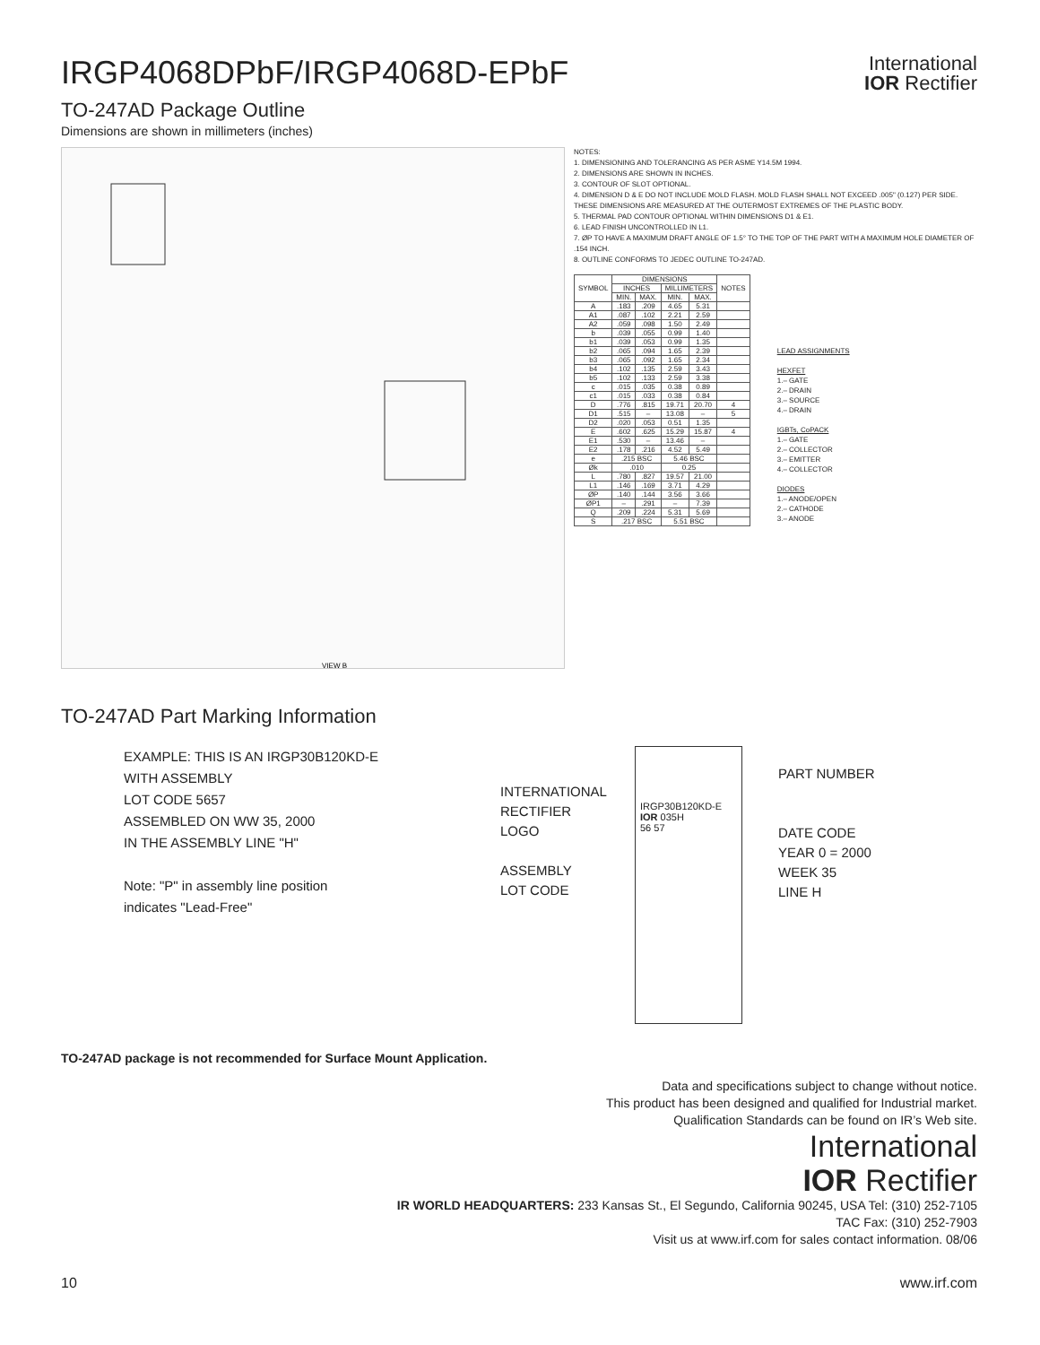International
IOR Rectifier
IRGP4068DPbF/IRGP4068D-EPbF
TO-247AD Package Outline
Dimensions are shown in millimeters (inches)
VIEW B
NOTES:
1. DIMENSIONING AND TOLERANCING AS PER ASME Y14.5M 1994.
2. DIMENSIONS ARE SHOWN IN INCHES.
3. CONTOUR OF SLOT OPTIONAL.
4. DIMENSION D & E DO NOT INCLUDE MOLD FLASH. MOLD FLASH SHALL NOT EXCEED .005" (0.127) PER SIDE. THESE DIMENSIONS ARE MEASURED AT THE OUTERMOST EXTREMES OF THE PLASTIC BODY.
5. THERMAL PAD CONTOUR OPTIONAL WITHIN DIMENSIONS D1 & E1.
6. LEAD FINISH UNCONTROLLED IN L1.
7. ØP TO HAVE A MAXIMUM DRAFT ANGLE OF 1.5° TO THE TOP OF THE PART WITH A MAXIMUM HOLE DIAMETER OF .154 INCH.
8. OUTLINE CONFORMS TO JEDEC OUTLINE TO-247AD.
| SYMBOL | DIMENSIONS | | | | NOTES |
| --- | --- | --- | --- | --- | --- |
| | INCHES | | MILLIMETERS | | |
| | MIN. | MAX. | MIN. | MAX. | |
| A | .183 | .209 | 4.65 | 5.31 | |
| A1 | .087 | .102 | 2.21 | 2.59 | |
| A2 | .059 | .098 | 1.50 | 2.49 | |
| b | .039 | .055 | 0.99 | 1.40 | |
| b1 | .039 | .053 | 0.99 | 1.35 | |
| b2 | .065 | .094 | 1.65 | 2.39 | |
| b3 | .065 | .092 | 1.65 | 2.34 | |
| b4 | .102 | .135 | 2.59 | 3.43 | |
| b5 | .102 | .133 | 2.59 | 3.38 | |
| c | .015 | .035 | 0.38 | 0.89 | |
| c1 | .015 | .033 | 0.38 | 0.84 | |
| D | .776 | .815 | 19.71 | 20.70 | 4 |
| D1 | .515 | – | 13.08 | – | 5 |
| D2 | .020 | .053 | 0.51 | 1.35 | |
| E | .602 | .625 | 15.29 | 15.87 | 4 |
| E1 | .530 | – | 13.46 | – | |
| E2 | .178 | .216 | 4.52 | 5.49 | |
| e | .215 BSC | | 5.46 BSC | | |
| Øk | .010 | | 0.25 | | |
| L | .780 | .827 | 19.57 | 21.00 | |
| L1 | .146 | .169 | 3.71 | 4.29 | |
| ØP | .140 | .144 | 3.56 | 3.66 | |
| ØP1 | – | .291 | – | 7.39 | |
| Q | .209 | .224 | 5.31 | 5.69 | |
| S | .217 BSC | | 5.51 BSC | | |
LEAD ASSIGNMENTS
HEXFET
1.– GATE
2.– DRAIN
3.– SOURCE
4.– DRAIN
IGBTs, CoPACK
1.– GATE
2.– COLLECTOR
3.– EMITTER
4.– COLLECTOR
DIODES
1.– ANODE/OPEN
2.– CATHODE
3.– ANODE
TO-247AD Part Marking Information
EXAMPLE: THIS IS AN IRGP30B120KD-E
WITH ASSEMBLY
LOT CODE 5657
ASSEMBLED ON WW 35, 2000
IN THE ASSEMBLY LINE "H"
Note: "P" in assembly line position
indicates "Lead-Free"
INTERNATIONAL
RECTIFIER
LOGO
ASSEMBLY
LOT CODE
IRGP30B120KD-E
IOR 035H
56 57
PART NUMBER
DATE CODE
YEAR 0 = 2000
WEEK 35
LINE H
TO-247AD package is not recommended for Surface Mount Application.
Data and specifications subject to change without notice.
This product has been designed and qualified for Industrial market.
Qualification Standards can be found on IR’s Web site.
International
IOR Rectifier
IR WORLD HEADQUARTERS: 233 Kansas St., El Segundo, California 90245, USA Tel: (310) 252-7105
TAC Fax: (310) 252-7903
Visit us at www.irf.com for sales contact information. 08/06
10 www.irf.com